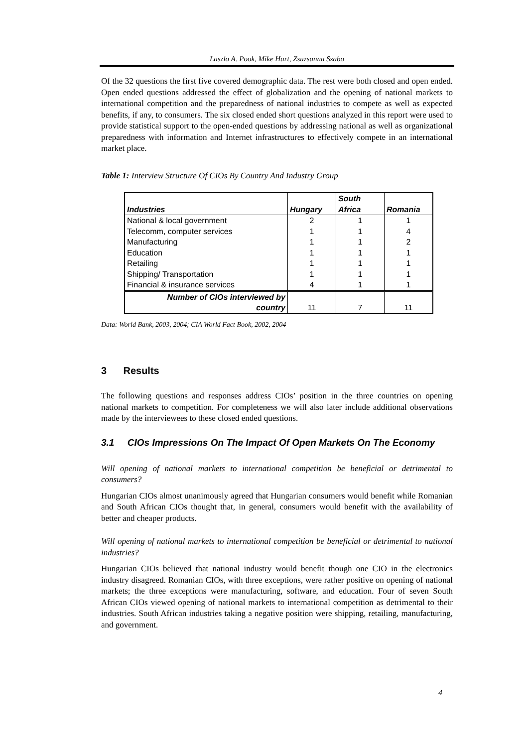Laszlo A. Pook, Mike Hart, Zsuzsanna Szabo
Of the 32 questions the first five covered demographic data. The rest were both closed and open ended. Open ended questions addressed the effect of globalization and the opening of national markets to international competition and the preparedness of national industries to compete as well as expected benefits, if any, to consumers. The six closed ended short questions analyzed in this report were used to provide statistical support to the open-ended questions by addressing national as well as organizational preparedness with information and Internet infrastructures to effectively compete in an international market place.
Table 1: Interview Structure Of CIOs By Country And Industry Group
| Industries | Hungary | South Africa | Romania |
| --- | --- | --- | --- |
| National & local government | 2 | 1 | 1 |
| Telecomm, computer services | 1 | 1 | 4 |
| Manufacturing | 1 | 1 | 2 |
| Education | 1 | 1 | 1 |
| Retailing | 1 | 1 | 1 |
| Shipping/ Transportation | 1 | 1 | 1 |
| Financial & insurance services | 4 | 1 | 1 |
| Number of CIOs interviewed by country | 11 | 7 | 11 |
Data: World Bank, 2003, 2004; CIA World Fact Book, 2002, 2004
3 Results
The following questions and responses address CIOs’ position in the three countries on opening national markets to competition. For completeness we will also later include additional observations made by the interviewees to these closed ended questions.
3.1 CIOs Impressions On The Impact Of Open Markets On The Economy
Will opening of national markets to international competition be beneficial or detrimental to consumers?
Hungarian CIOs almost unanimously agreed that Hungarian consumers would benefit while Romanian and South African CIOs thought that, in general, consumers would benefit with the availability of better and cheaper products.
Will opening of national markets to international competition be beneficial or detrimental to national industries?
Hungarian CIOs believed that national industry would benefit though one CIO in the electronics industry disagreed. Romanian CIOs, with three exceptions, were rather positive on opening of national markets; the three exceptions were manufacturing, software, and education. Four of seven South African CIOs viewed opening of national markets to international competition as detrimental to their industries. South African industries taking a negative position were shipping, retailing, manufacturing, and government.
4